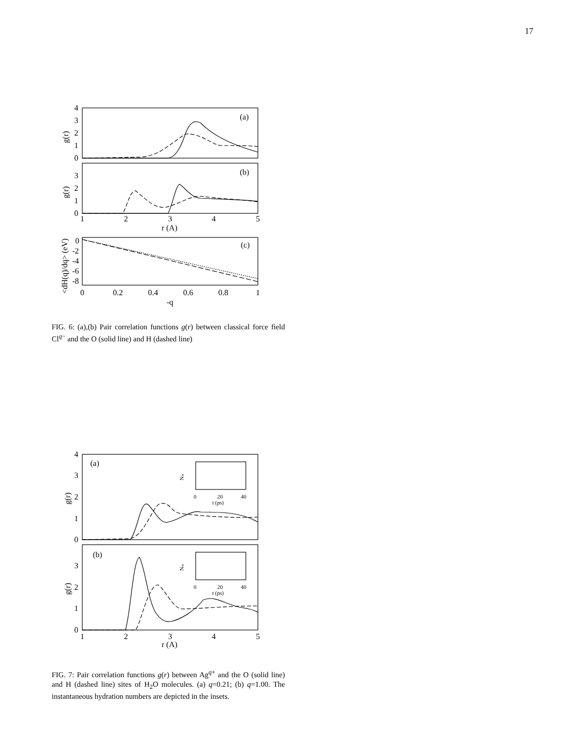17
(a)
(b)
(c)
0
1
2
3
4
0
1
2
3
1
2
3
4
5
r (A)
0
0.2
0.4
0.6
0.8
1
-q
0
-2
-4
-6
-8
g(r)
g(r)
<dH(q)/dq> (eV)
FIG. 6: (a),(b) Pair correlation functions g(r) between classical force field Cl<sup>q−</sup> and the O (solid line) and H (dashed line)
(a)
(b)
0
1
2
3
4
0
1
2
3
1
2
3
4
5
r (A)
g(r)
g(r)
0
20
40
t (ps)
Nw
0
20
40
t (ps)
Nw
FIG. 7: Pair correlation functions g(r) between Ag<sup>q+</sup> and the O (solid line) and H (dashed line) sites of H<sub>2</sub>O molecules. (a) q=0.21; (b) q=1.00. The instantaneous hydration numbers are depicted in the insets.